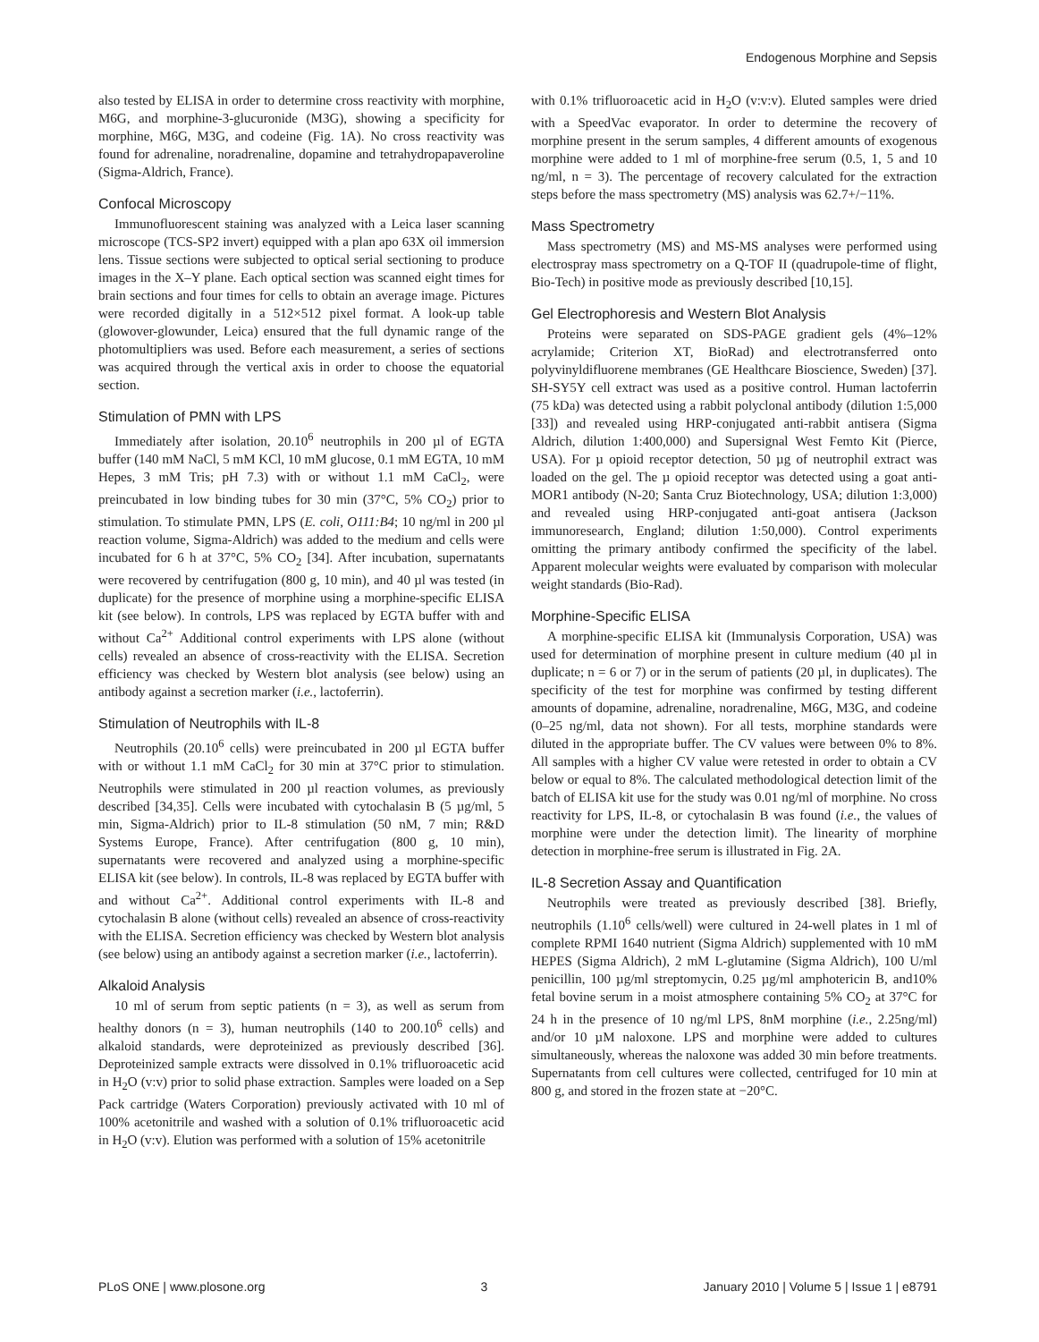Endogenous Morphine and Sepsis
also tested by ELISA in order to determine cross reactivity with morphine, M6G, and morphine-3-glucuronide (M3G), showing a specificity for morphine, M6G, M3G, and codeine (Fig. 1A). No cross reactivity was found for adrenaline, noradrenaline, dopamine and tetrahydropapaveroline (Sigma-Aldrich, France).
Confocal Microscopy
Immunofluorescent staining was analyzed with a Leica laser scanning microscope (TCS-SP2 invert) equipped with a plan apo 63X oil immersion lens. Tissue sections were subjected to optical serial sectioning to produce images in the X–Y plane. Each optical section was scanned eight times for brain sections and four times for cells to obtain an average image. Pictures were recorded digitally in a 512×512 pixel format. A look-up table (glowover-glowunder, Leica) ensured that the full dynamic range of the photomultipliers was used. Before each measurement, a series of sections was acquired through the vertical axis in order to choose the equatorial section.
Stimulation of PMN with LPS
Immediately after isolation, 20.10<sup>6</sup> neutrophils in 200 µl of EGTA buffer (140 mM NaCl, 5 mM KCl, 10 mM glucose, 0.1 mM EGTA, 10 mM Hepes, 3 mM Tris; pH 7.3) with or without 1.1 mM CaCl<sub>2</sub>, were preincubated in low binding tubes for 30 min (37°C, 5% CO<sub>2</sub>) prior to stimulation. To stimulate PMN, LPS (E. coli, O111:B4; 10 ng/ml in 200 µl reaction volume, Sigma-Aldrich) was added to the medium and cells were incubated for 6 h at 37°C, 5% CO<sub>2</sub> [34]. After incubation, supernatants were recovered by centrifugation (800 g, 10 min), and 40 µl was tested (in duplicate) for the presence of morphine using a morphine-specific ELISA kit (see below). In controls, LPS was replaced by EGTA buffer with and without Ca<sup>2+</sup> Additional control experiments with LPS alone (without cells) revealed an absence of cross-reactivity with the ELISA. Secretion efficiency was checked by Western blot analysis (see below) using an antibody against a secretion marker (i.e., lactoferrin).
Stimulation of Neutrophils with IL-8
Neutrophils (20.10<sup>6</sup> cells) were preincubated in 200 µl EGTA buffer with or without 1.1 mM CaCl<sub>2</sub> for 30 min at 37°C prior to stimulation. Neutrophils were stimulated in 200 µl reaction volumes, as previously described [34,35]. Cells were incubated with cytochalasin B (5 µg/ml, 5 min, Sigma-Aldrich) prior to IL-8 stimulation (50 nM, 7 min; R&D Systems Europe, France). After centrifugation (800 g, 10 min), supernatants were recovered and analyzed using a morphine-specific ELISA kit (see below). In controls, IL-8 was replaced by EGTA buffer with and without Ca<sup>2+</sup>. Additional control experiments with IL-8 and cytochalasin B alone (without cells) revealed an absence of cross-reactivity with the ELISA. Secretion efficiency was checked by Western blot analysis (see below) using an antibody against a secretion marker (i.e., lactoferrin).
Alkaloid Analysis
10 ml of serum from septic patients (n = 3), as well as serum from healthy donors (n = 3), human neutrophils (140 to 200.10<sup>6</sup> cells) and alkaloid standards, were deproteinized as previously described [36]. Deproteinized sample extracts were dissolved in 0.1% trifluoroacetic acid in H<sub>2</sub>O (v:v) prior to solid phase extraction. Samples were loaded on a Sep Pack cartridge (Waters Corporation) previously activated with 10 ml of 100% acetonitrile and washed with a solution of 0.1% trifluoroacetic acid in H<sub>2</sub>O (v:v). Elution was performed with a solution of 15% acetonitrile
with 0.1% trifluoroacetic acid in H<sub>2</sub>O (v:v:v). Eluted samples were dried with a SpeedVac evaporator. In order to determine the recovery of morphine present in the serum samples, 4 different amounts of exogenous morphine were added to 1 ml of morphine-free serum (0.5, 1, 5 and 10 ng/ml, n = 3). The percentage of recovery calculated for the extraction steps before the mass spectrometry (MS) analysis was 62.7+/−11%.
Mass Spectrometry
Mass spectrometry (MS) and MS-MS analyses were performed using electrospray mass spectrometry on a Q-TOF II (quadrupole-time of flight, Bio-Tech) in positive mode as previously described [10,15].
Gel Electrophoresis and Western Blot Analysis
Proteins were separated on SDS-PAGE gradient gels (4%–12% acrylamide; Criterion XT, BioRad) and electrotransferred onto polyvinyldifluorene membranes (GE Healthcare Bioscience, Sweden) [37]. SH-SY5Y cell extract was used as a positive control. Human lactoferrin (75 kDa) was detected using a rabbit polyclonal antibody (dilution 1:5,000 [33]) and revealed using HRP-conjugated anti-rabbit antisera (Sigma Aldrich, dilution 1:400,000) and Supersignal West Femto Kit (Pierce, USA). For µ opioid receptor detection, 50 µg of neutrophil extract was loaded on the gel. The µ opioid receptor was detected using a goat anti-MOR1 antibody (N-20; Santa Cruz Biotechnology, USA; dilution 1:3,000) and revealed using HRP-conjugated anti-goat antisera (Jackson immunoresearch, England; dilution 1:50,000). Control experiments omitting the primary antibody confirmed the specificity of the label. Apparent molecular weights were evaluated by comparison with molecular weight standards (Bio-Rad).
Morphine-Specific ELISA
A morphine-specific ELISA kit (Immunalysis Corporation, USA) was used for determination of morphine present in culture medium (40 µl in duplicate; n = 6 or 7) or in the serum of patients (20 µl, in duplicates). The specificity of the test for morphine was confirmed by testing different amounts of dopamine, adrenaline, noradrenaline, M6G, M3G, and codeine (0–25 ng/ml, data not shown). For all tests, morphine standards were diluted in the appropriate buffer. The CV values were between 0% to 8%. All samples with a higher CV value were retested in order to obtain a CV below or equal to 8%. The calculated methodological detection limit of the batch of ELISA kit use for the study was 0.01 ng/ml of morphine. No cross reactivity for LPS, IL-8, or cytochalasin B was found (i.e., the values of morphine were under the detection limit). The linearity of morphine detection in morphine-free serum is illustrated in Fig. 2A.
IL-8 Secretion Assay and Quantification
Neutrophils were treated as previously described [38]. Briefly, neutrophils (1.10<sup>6</sup> cells/well) were cultured in 24-well plates in 1 ml of complete RPMI 1640 nutrient (Sigma Aldrich) supplemented with 10 mM HEPES (Sigma Aldrich), 2 mM L-glutamine (Sigma Aldrich), 100 U/ml penicillin, 100 µg/ml streptomycin, 0.25 µg/ml amphotericin B, and10% fetal bovine serum in a moist atmosphere containing 5% CO<sub>2</sub> at 37°C for 24 h in the presence of 10 ng/ml LPS, 8nM morphine (i.e., 2.25ng/ml) and/or 10 µM naloxone. LPS and morphine were added to cultures simultaneously, whereas the naloxone was added 30 min before treatments. Supernatants from cell cultures were collected, centrifuged for 10 min at 800 g, and stored in the frozen state at −20°C.
PLoS ONE | www.plosone.org 3 January 2010 | Volume 5 | Issue 1 | e8791